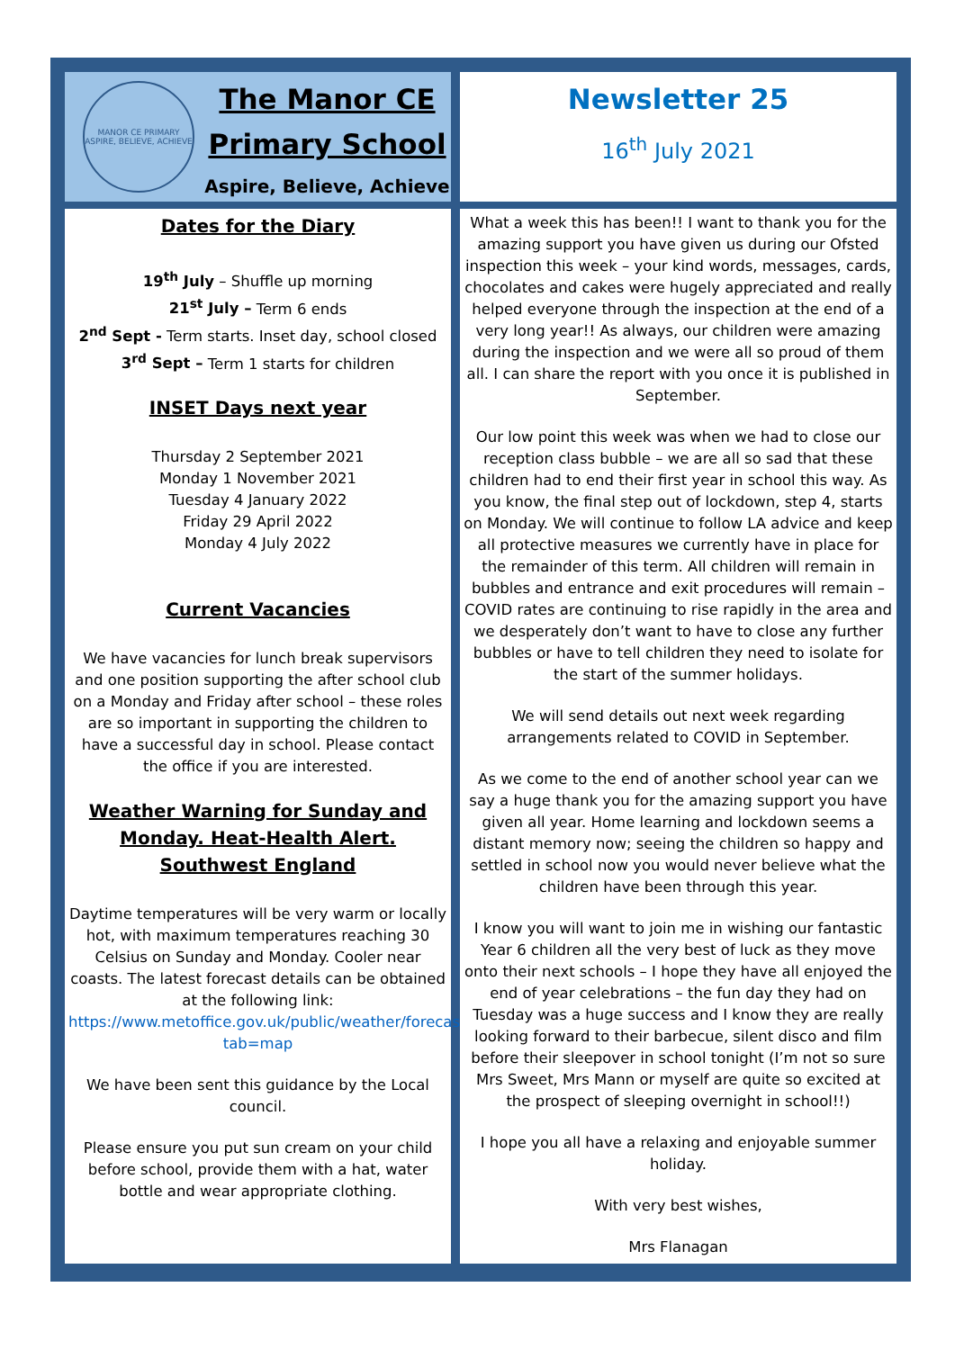MANOR CE PRIMARY
ASPIRE, BELIEVE, ACHIEVE
The Manor CE Primary School
Aspire, Believe, Achieve
Newsletter 25
16<sup>th</sup> July 2021
Dates for the Diary
19<sup>th</sup> July – Shuffle up morning
21<sup>st</sup> July – Term 6 ends
2<sup>nd</sup> Sept - Term starts. Inset day, school closed
3<sup>rd</sup> Sept – Term 1 starts for children
INSET Days next year
Thursday 2 September 2021
Monday 1 November 2021
Tuesday 4 January 2022
Friday 29 April 2022
Monday 4 July 2022
Current Vacancies
We have vacancies for lunch break supervisors and one position supporting the after school club on a Monday and Friday after school – these roles are so important in supporting the children to have a successful day in school. Please contact the office if you are interested.
Weather Warning for Sunday and Monday. Heat-Health Alert. Southwest England
Daytime temperatures will be very warm or locally hot, with maximum temperatures reaching 30 Celsius on Sunday and Monday. Cooler near coasts. The latest forecast details can be obtained at the following link:
https://www.metoffice.gov.uk/public/weather/forecast/#?tab=map
We have been sent this guidance by the Local council.
Please ensure you put sun cream on your child before school, provide them with a hat, water bottle and wear appropriate clothing.
What a week this has been!! I want to thank you for the amazing support you have given us during our Ofsted inspection this week – your kind words, messages, cards, chocolates and cakes were hugely appreciated and really helped everyone through the inspection at the end of a very long year!! As always, our children were amazing during the inspection and we were all so proud of them all. I can share the report with you once it is published in September.
Our low point this week was when we had to close our reception class bubble – we are all so sad that these children had to end their first year in school this way. As you know, the final step out of lockdown, step 4, starts on Monday. We will continue to follow LA advice and keep all protective measures we currently have in place for the remainder of this term. All children will remain in bubbles and entrance and exit procedures will remain – COVID rates are continuing to rise rapidly in the area and we desperately don’t want to have to close any further bubbles or have to tell children they need to isolate for the start of the summer holidays.
We will send details out next week regarding arrangements related to COVID in September.
As we come to the end of another school year can we say a huge thank you for the amazing support you have given all year. Home learning and lockdown seems a distant memory now; seeing the children so happy and settled in school now you would never believe what the children have been through this year.
I know you will want to join me in wishing our fantastic Year 6 children all the very best of luck as they move onto their next schools – I hope they have all enjoyed the end of year celebrations – the fun day they had on Tuesday was a huge success and I know they are really looking forward to their barbecue, silent disco and film before their sleepover in school tonight (I’m not so sure Mrs Sweet, Mrs Mann or myself are quite so excited at the prospect of sleeping overnight in school!!)
I hope you all have a relaxing and enjoyable summer holiday.
With very best wishes,
Mrs Flanagan